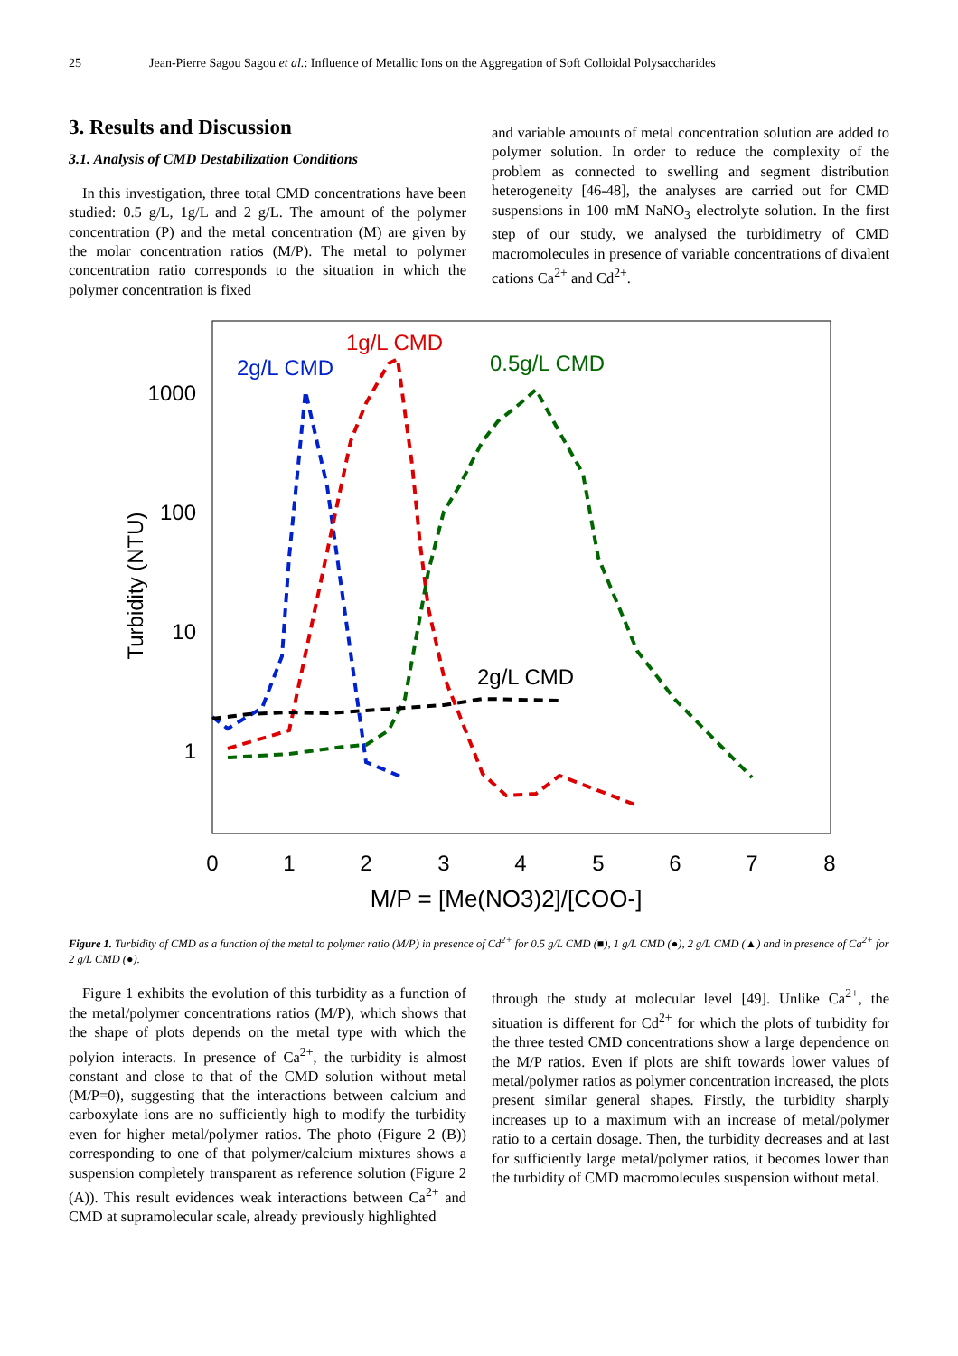25 Jean-Pierre Sagou Sagou et al.: Influence of Metallic Ions on the Aggregation of Soft Colloidal Polysaccharides
3. Results and Discussion
3.1. Analysis of CMD Destabilization Conditions
In this investigation, three total CMD concentrations have been studied: 0.5 g/L, 1g/L and 2 g/L. The amount of the polymer concentration (P) and the metal concentration (M) are given by the molar concentration ratios (M/P). The metal to polymer concentration ratio corresponds to the situation in which the polymer concentration is fixed
and variable amounts of metal concentration solution are added to polymer solution. In order to reduce the complexity of the problem as connected to swelling and segment distribution heterogeneity [46-48], the analyses are carried out for CMD suspensions in 100 mM NaNO<sub>3</sub> electrolyte solution. In the first step of our study, we analysed the turbidimetry of CMD macromolecules in presence of variable concentrations of divalent cations Ca<sup>2+</sup> and Cd<sup>2+</sup>.
1000
100
10
1
0
1
2
3
4
5
6
7
8
M/P = [Me(NO3)2]/[COO-]
Turbidity (NTU)
2g/L CMD
1g/L CMD
0.5g/L CMD
2g/L CMD
Figure 1. Turbidity of CMD as a function of the metal to polymer ratio (M/P) in presence of Cd<sup>2+</sup> for 0.5 g/L CMD (■), 1 g/L CMD (●), 2 g/L CMD (▲) and in presence of Ca<sup>2+</sup> for 2 g/L CMD (●).
Figure 1 exhibits the evolution of this turbidity as a function of the metal/polymer concentrations ratios (M/P), which shows that the shape of plots depends on the metal type with which the polyion interacts. In presence of Ca<sup>2+</sup>, the turbidity is almost constant and close to that of the CMD solution without metal (M/P=0), suggesting that the interactions between calcium and carboxylate ions are no sufficiently high to modify the turbidity even for higher metal/polymer ratios. The photo (Figure 2 (B)) corresponding to one of that polymer/calcium mixtures shows a suspension completely transparent as reference solution (Figure 2 (A)). This result evidences weak interactions between Ca<sup>2+</sup> and CMD at supramolecular scale, already previously highlighted
through the study at molecular level [49]. Unlike Ca<sup>2+</sup>, the situation is different for Cd<sup>2+</sup> for which the plots of turbidity for the three tested CMD concentrations show a large dependence on the M/P ratios. Even if plots are shift towards lower values of metal/polymer ratios as polymer concentration increased, the plots present similar general shapes. Firstly, the turbidity sharply increases up to a maximum with an increase of metal/polymer ratio to a certain dosage. Then, the turbidity decreases and at last for sufficiently large metal/polymer ratios, it becomes lower than the turbidity of CMD macromolecules suspension without metal.